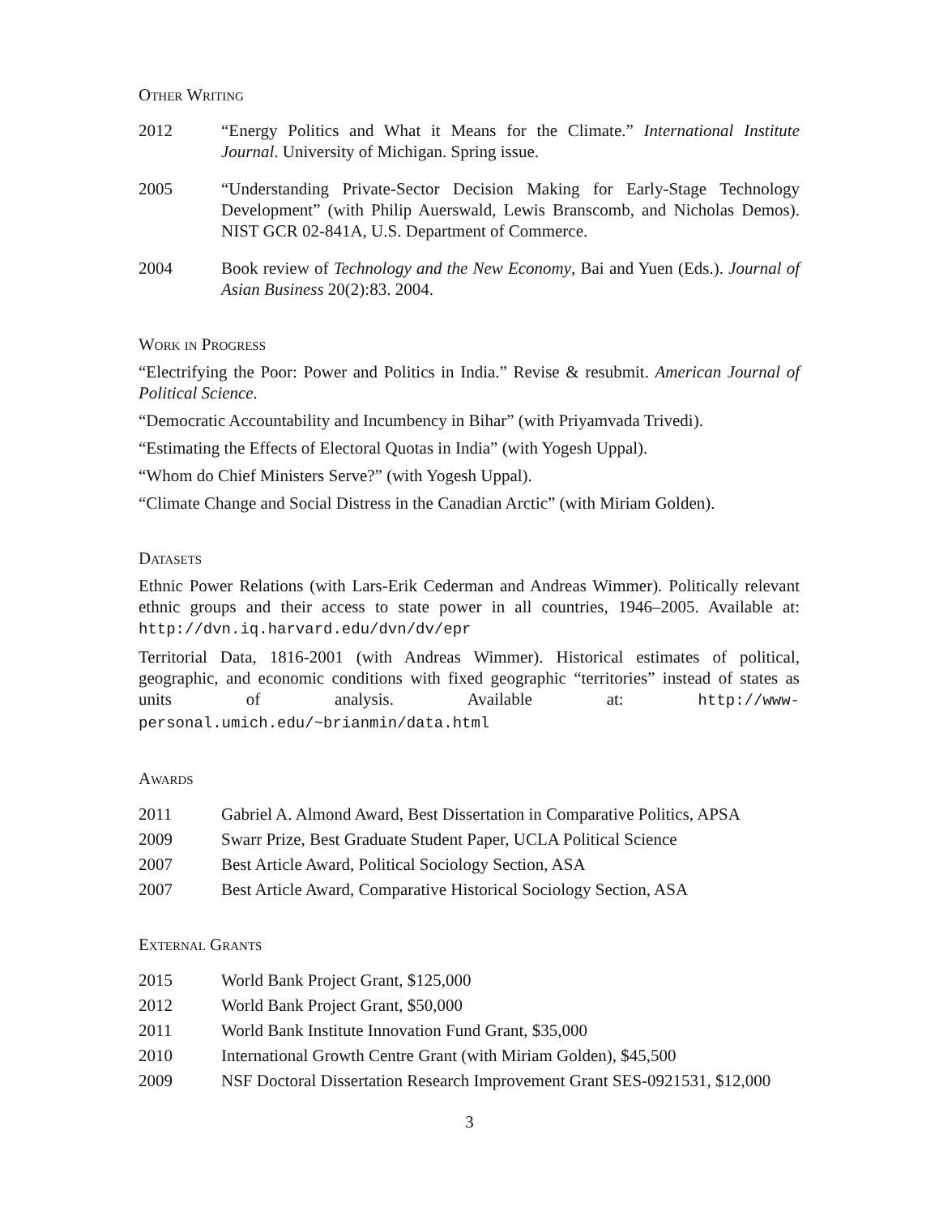Other Writing
2012 “Energy Politics and What it Means for the Climate.” International Institute Journal. University of Michigan. Spring issue.
2005 “Understanding Private-Sector Decision Making for Early-Stage Technology Development” (with Philip Auerswald, Lewis Branscomb, and Nicholas Demos). NIST GCR 02-841A, U.S. Department of Commerce.
2004 Book review of Technology and the New Economy, Bai and Yuen (Eds.). Journal of Asian Business 20(2):83. 2004.
Work in Progress
“Electrifying the Poor: Power and Politics in India.” Revise & resubmit. American Journal of Political Science.
“Democratic Accountability and Incumbency in Bihar” (with Priyamvada Trivedi).
“Estimating the Effects of Electoral Quotas in India” (with Yogesh Uppal).
“Whom do Chief Ministers Serve?” (with Yogesh Uppal).
“Climate Change and Social Distress in the Canadian Arctic” (with Miriam Golden).
Datasets
Ethnic Power Relations (with Lars-Erik Cederman and Andreas Wimmer). Politically relevant ethnic groups and their access to state power in all countries, 1946–2005. Available at: http://dvn.iq.harvard.edu/dvn/dv/epr
Territorial Data, 1816-2001 (with Andreas Wimmer). Historical estimates of political, geographic, and economic conditions with fixed geographic “territories” instead of states as units of analysis. Available at: http://www-personal.umich.edu/~brianmin/data.html
Awards
2011 Gabriel A. Almond Award, Best Dissertation in Comparative Politics, APSA
2009 Swarr Prize, Best Graduate Student Paper, UCLA Political Science
2007 Best Article Award, Political Sociology Section, ASA
2007 Best Article Award, Comparative Historical Sociology Section, ASA
External Grants
2015 World Bank Project Grant, $125,000
2012 World Bank Project Grant, $50,000
2011 World Bank Institute Innovation Fund Grant, $35,000
2010 International Growth Centre Grant (with Miriam Golden), $45,500
2009 NSF Doctoral Dissertation Research Improvement Grant SES-0921531, $12,000
3